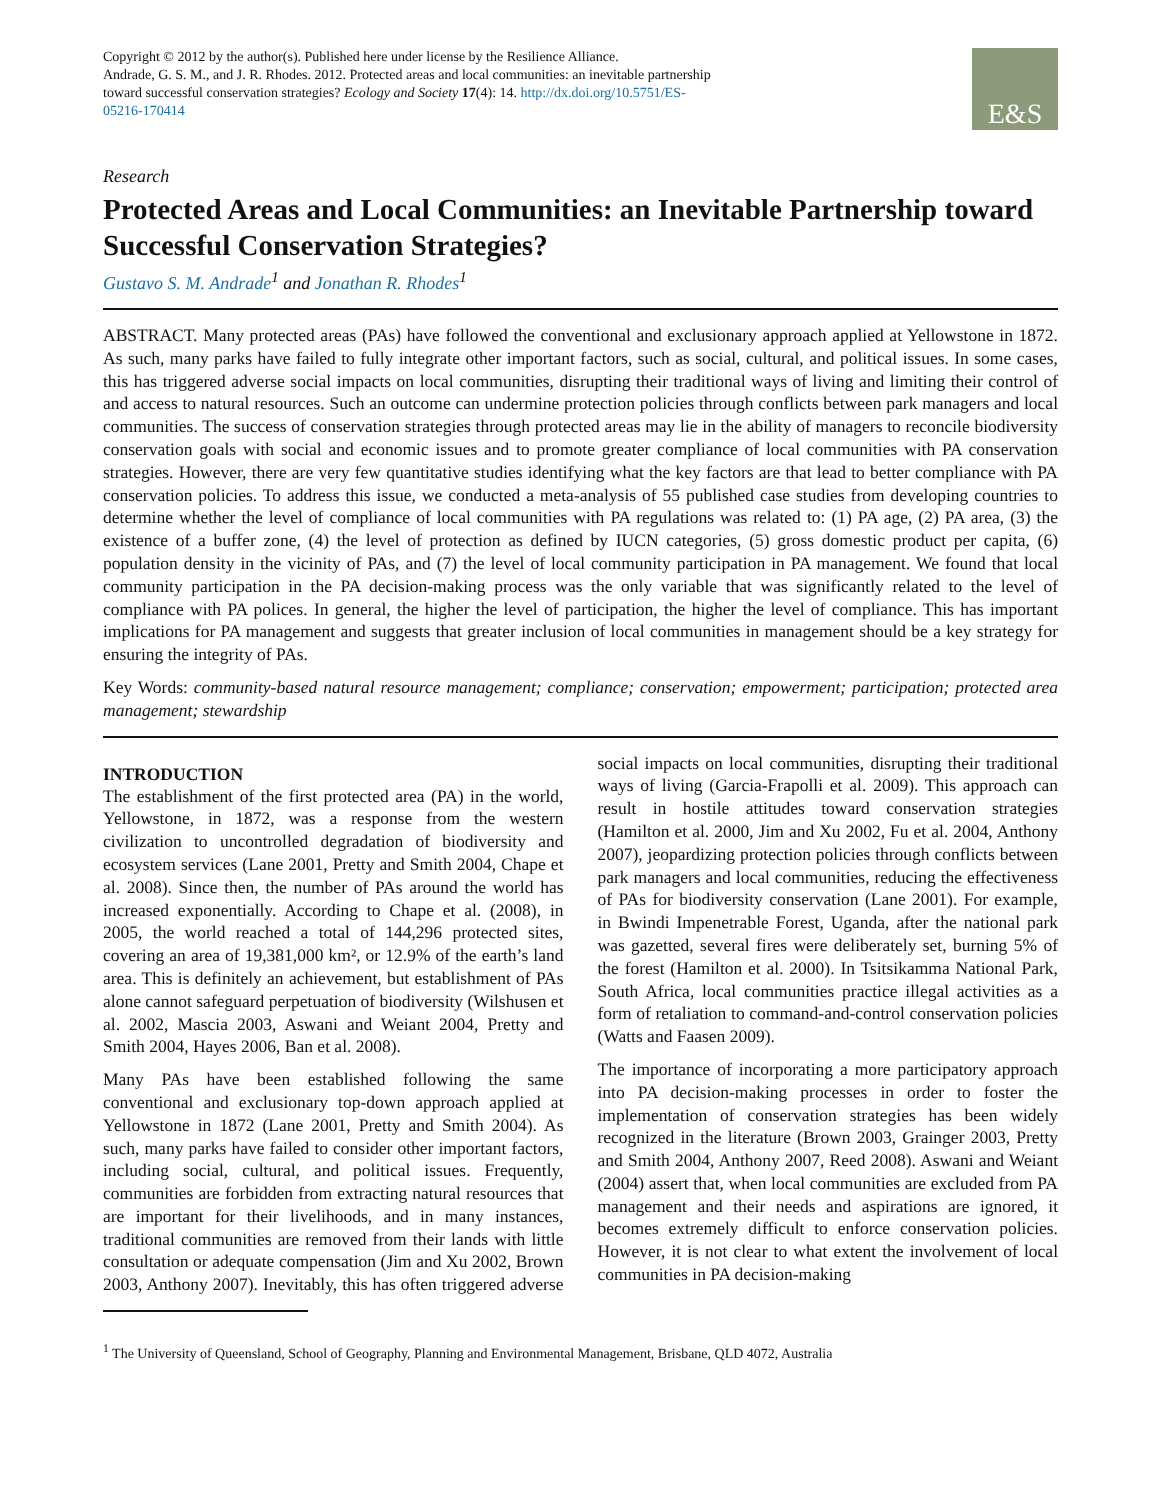Copyright © 2012 by the author(s). Published here under license by the Resilience Alliance.
Andrade, G. S. M., and J. R. Rhodes. 2012. Protected areas and local communities: an inevitable partnership toward successful conservation strategies? Ecology and Society 17(4): 14. http://dx.doi.org/10.5751/ES-05216-170414
E&S
Research
Protected Areas and Local Communities: an Inevitable Partnership toward Successful Conservation Strategies?
Gustavo S. M. Andrade<sup>1</sup> and Jonathan R. Rhodes<sup>1</sup>
ABSTRACT. Many protected areas (PAs) have followed the conventional and exclusionary approach applied at Yellowstone in 1872. As such, many parks have failed to fully integrate other important factors, such as social, cultural, and political issues. In some cases, this has triggered adverse social impacts on local communities, disrupting their traditional ways of living and limiting their control of and access to natural resources. Such an outcome can undermine protection policies through conflicts between park managers and local communities. The success of conservation strategies through protected areas may lie in the ability of managers to reconcile biodiversity conservation goals with social and economic issues and to promote greater compliance of local communities with PA conservation strategies. However, there are very few quantitative studies identifying what the key factors are that lead to better compliance with PA conservation policies. To address this issue, we conducted a meta-analysis of 55 published case studies from developing countries to determine whether the level of compliance of local communities with PA regulations was related to: (1) PA age, (2) PA area, (3) the existence of a buffer zone, (4) the level of protection as defined by IUCN categories, (5) gross domestic product per capita, (6) population density in the vicinity of PAs, and (7) the level of local community participation in PA management. We found that local community participation in the PA decision-making process was the only variable that was significantly related to the level of compliance with PA polices. In general, the higher the level of participation, the higher the level of compliance. This has important implications for PA management and suggests that greater inclusion of local communities in management should be a key strategy for ensuring the integrity of PAs.
Key Words: community-based natural resource management; compliance; conservation; empowerment; participation; protected area management; stewardship
INTRODUCTION
The establishment of the first protected area (PA) in the world, Yellowstone, in 1872, was a response from the western civilization to uncontrolled degradation of biodiversity and ecosystem services (Lane 2001, Pretty and Smith 2004, Chape et al. 2008). Since then, the number of PAs around the world has increased exponentially. According to Chape et al. (2008), in 2005, the world reached a total of 144,296 protected sites, covering an area of 19,381,000 km², or 12.9% of the earth’s land area. This is definitely an achievement, but establishment of PAs alone cannot safeguard perpetuation of biodiversity (Wilshusen et al. 2002, Mascia 2003, Aswani and Weiant 2004, Pretty and Smith 2004, Hayes 2006, Ban et al. 2008).
Many PAs have been established following the same conventional and exclusionary top-down approach applied at Yellowstone in 1872 (Lane 2001, Pretty and Smith 2004). As such, many parks have failed to consider other important factors, including social, cultural, and political issues. Frequently, communities are forbidden from extracting natural resources that are important for their livelihoods, and in many instances, traditional communities are removed from their lands with little consultation or adequate compensation (Jim and Xu 2002, Brown 2003, Anthony 2007). Inevitably, this has often triggered adverse social impacts on local communities, disrupting their traditional ways of living (Garcia-Frapolli et al. 2009). This approach can result in hostile attitudes toward conservation strategies (Hamilton et al. 2000, Jim and Xu 2002, Fu et al. 2004, Anthony 2007), jeopardizing protection policies through conflicts between park managers and local communities, reducing the effectiveness of PAs for biodiversity conservation (Lane 2001). For example, in Bwindi Impenetrable Forest, Uganda, after the national park was gazetted, several fires were deliberately set, burning 5% of the forest (Hamilton et al. 2000). In Tsitsikamma National Park, South Africa, local communities practice illegal activities as a form of retaliation to command-and-control conservation policies (Watts and Faasen 2009).
The importance of incorporating a more participatory approach into PA decision-making processes in order to foster the implementation of conservation strategies has been widely recognized in the literature (Brown 2003, Grainger 2003, Pretty and Smith 2004, Anthony 2007, Reed 2008). Aswani and Weiant (2004) assert that, when local communities are excluded from PA management and their needs and aspirations are ignored, it becomes extremely difficult to enforce conservation policies. However, it is not clear to what extent the involvement of local communities in PA decision-making
<sup>1</sup> The University of Queensland, School of Geography, Planning and Environmental Management, Brisbane, QLD 4072, Australia